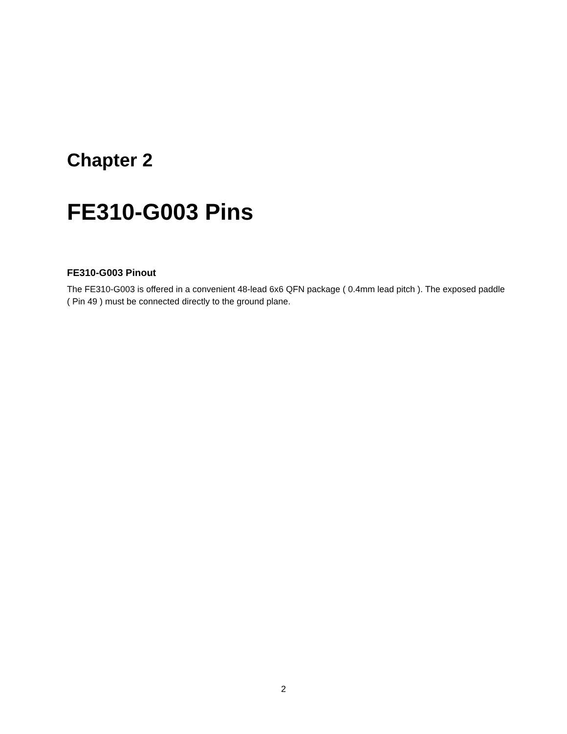Chapter 2
FE310-G003 Pins
FE310-G003 Pinout
The FE310-G003 is offered in a convenient 48-lead 6x6 QFN package ( 0.4mm lead pitch ). The exposed paddle ( Pin 49 ) must be connected directly to the ground plane.
2